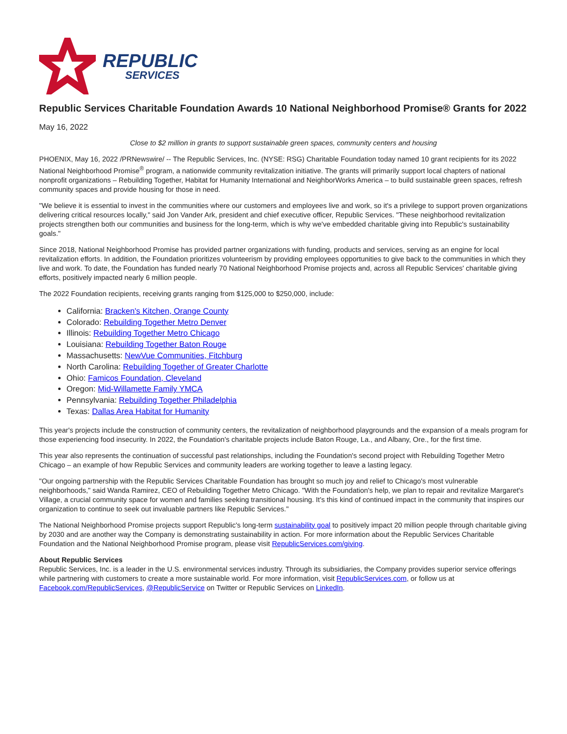REPUBLIC
SERVICES
Republic Services Charitable Foundation Awards 10 National Neighborhood Promise® Grants for 2022
May 16, 2022
Close to $2 million in grants to support sustainable green spaces, community centers and housing
PHOENIX, May 16, 2022 /PRNewswire/ -- The Republic Services, Inc. (NYSE: RSG) Charitable Foundation today named 10 grant recipients for its 2022 National Neighborhood Promise<sup>®</sup> program, a nationwide community revitalization initiative. The grants will primarily support local chapters of national nonprofit organizations – Rebuilding Together, Habitat for Humanity International and NeighborWorks America – to build sustainable green spaces, refresh community spaces and provide housing for those in need.
"We believe it is essential to invest in the communities where our customers and employees live and work, so it's a privilege to support proven organizations delivering critical resources locally," said Jon Vander Ark, president and chief executive officer, Republic Services. "These neighborhood revitalization projects strengthen both our communities and business for the long-term, which is why we've embedded charitable giving into Republic's sustainability goals."
Since 2018, National Neighborhood Promise has provided partner organizations with funding, products and services, serving as an engine for local revitalization efforts. In addition, the Foundation prioritizes volunteerism by providing employees opportunities to give back to the communities in which they live and work. To date, the Foundation has funded nearly 70 National Neighborhood Promise projects and, across all Republic Services' charitable giving efforts, positively impacted nearly 6 million people.
The 2022 Foundation recipients, receiving grants ranging from $125,000 to $250,000, include:
California: Bracken's Kitchen, Orange County
Colorado: Rebuilding Together Metro Denver
Illinois: Rebuilding Together Metro Chicago
Louisiana: Rebuilding Together Baton Rouge
Massachusetts: NewVue Communities, Fitchburg
North Carolina: Rebuilding Together of Greater Charlotte
Ohio: Famicos Foundation, Cleveland
Oregon: Mid-Willamette Family YMCA
Pennsylvania: Rebuilding Together Philadelphia
Texas: Dallas Area Habitat for Humanity
This year's projects include the construction of community centers, the revitalization of neighborhood playgrounds and the expansion of a meals program for those experiencing food insecurity. In 2022, the Foundation's charitable projects include Baton Rouge, La., and Albany, Ore., for the first time.
This year also represents the continuation of successful past relationships, including the Foundation's second project with Rebuilding Together Metro Chicago – an example of how Republic Services and community leaders are working together to leave a lasting legacy.
"Our ongoing partnership with the Republic Services Charitable Foundation has brought so much joy and relief to Chicago's most vulnerable neighborhoods," said Wanda Ramirez, CEO of Rebuilding Together Metro Chicago. "With the Foundation's help, we plan to repair and revitalize Margaret's Village, a crucial community space for women and families seeking transitional housing. It's this kind of continued impact in the community that inspires our organization to continue to seek out invaluable partners like Republic Services."
The National Neighborhood Promise projects support Republic's long-term sustainability goal to positively impact 20 million people through charitable giving by 2030 and are another way the Company is demonstrating sustainability in action. For more information about the Republic Services Charitable Foundation and the National Neighborhood Promise program, please visit RepublicServices.com/giving.
About Republic Services
Republic Services, Inc. is a leader in the U.S. environmental services industry. Through its subsidiaries, the Company provides superior service offerings while partnering with customers to create a more sustainable world. For more information, visit RepublicServices.com, or follow us at Facebook.com/RepublicServices, @RepublicService on Twitter or Republic Services on LinkedIn.